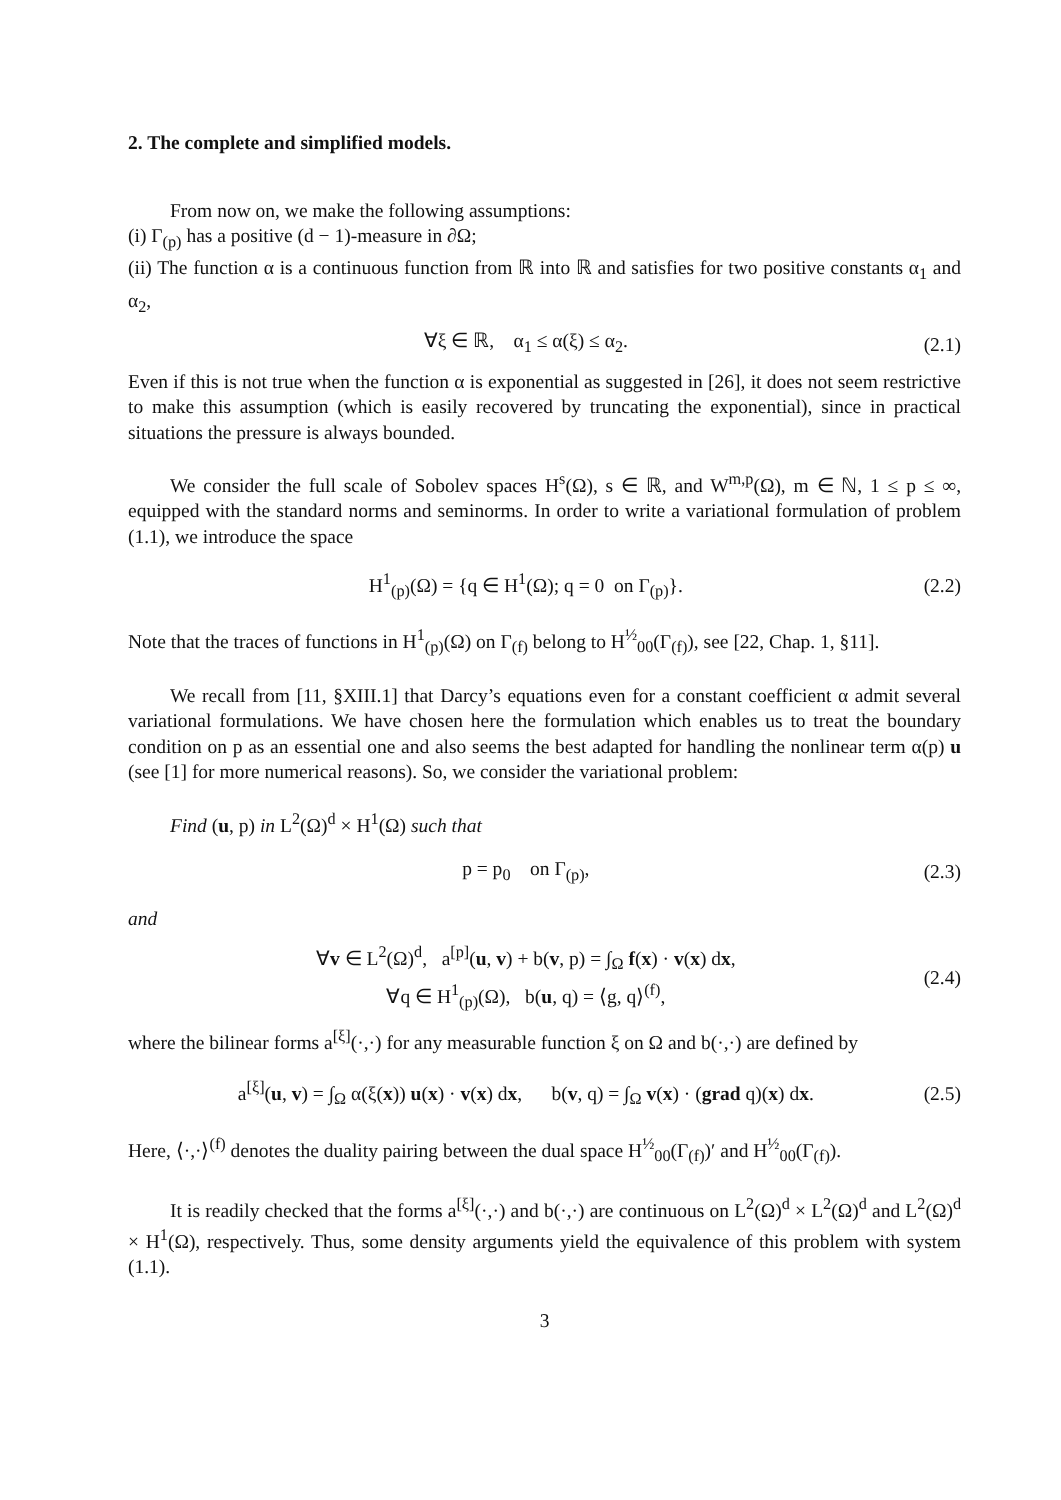2. The complete and simplified models.
From now on, we make the following assumptions:
(i) Γ<sub>(p)</sub> has a positive (d − 1)-measure in ∂Ω;
(ii) The function α is a continuous function from ℝ into ℝ and satisfies for two positive constants α<sub>1</sub> and α<sub>2</sub>,
∀ξ ∈ ℝ, α<sub>1</sub> ≤ α(ξ) ≤ α<sub>2</sub>. (2.1)
Even if this is not true when the function α is exponential as suggested in [26], it does not seem restrictive to make this assumption (which is easily recovered by truncating the exponential), since in practical situations the pressure is always bounded.
We consider the full scale of Sobolev spaces H<sup>s</sup>(Ω), s ∈ ℝ, and W<sup>m,p</sup>(Ω), m ∈ ℕ, 1 ≤ p ≤ ∞, equipped with the standard norms and seminorms. In order to write a variational formulation of problem (1.1), we introduce the space
H<sup>1</sup><sub>(p)</sub>(Ω) = {q ∈ H<sup>1</sup>(Ω); q = 0 on Γ<sub>(p)</sub>}. (2.2)
Note that the traces of functions in H<sup>1</sup><sub>(p)</sub>(Ω) on Γ<sub>(f)</sub> belong to H<sup>½</sup><sub>00</sub>(Γ<sub>(f)</sub>), see [22, Chap. 1, §11].
We recall from [11, §XIII.1] that Darcy’s equations even for a constant coefficient α admit several variational formulations. We have chosen here the formulation which enables us to treat the boundary condition on p as an essential one and also seems the best adapted for handling the nonlinear term α(p) u (see [1] for more numerical reasons). So, we consider the variational problem:
Find (u, p) in L<sup>2</sup>(Ω)<sup>d</sup> × H<sup>1</sup>(Ω) such that
p = p<sub>0</sub> on Γ<sub>(p)</sub>, (2.3)
and
∀v ∈ L<sup>2</sup>(Ω)<sup>d</sup>, a<sup>[p]</sup>(u, v) + b(v, p) = ∫<sub>Ω</sub> f(x) · v(x) dx,
∀q ∈ H<sup>1</sup><sub>(p)</sub>(Ω), b(u, q) = ⟨g, q⟩<sup>(f)</sup>, (2.4)
where the bilinear forms a<sup>[ξ]</sup>(·,·) for any measurable function ξ on Ω and b(·,·) are defined by
a<sup>[ξ]</sup>(u, v) = ∫<sub>Ω</sub> α(ξ(x)) u(x) · v(x) dx, b(v, q) = ∫<sub>Ω</sub> v(x) · (grad q)(x) dx. (2.5)
Here, ⟨·,·⟩<sup>(f)</sup> denotes the duality pairing between the dual space H<sup>½</sup><sub>00</sub>(Γ<sub>(f)</sub>)′ and H<sup>½</sup><sub>00</sub>(Γ<sub>(f)</sub>).
It is readily checked that the forms a<sup>[ξ]</sup>(·,·) and b(·,·) are continuous on L<sup>2</sup>(Ω)<sup>d</sup> × L<sup>2</sup>(Ω)<sup>d</sup> and L<sup>2</sup>(Ω)<sup>d</sup> × H<sup>1</sup>(Ω), respectively. Thus, some density arguments yield the equivalence of this problem with system (1.1).
3